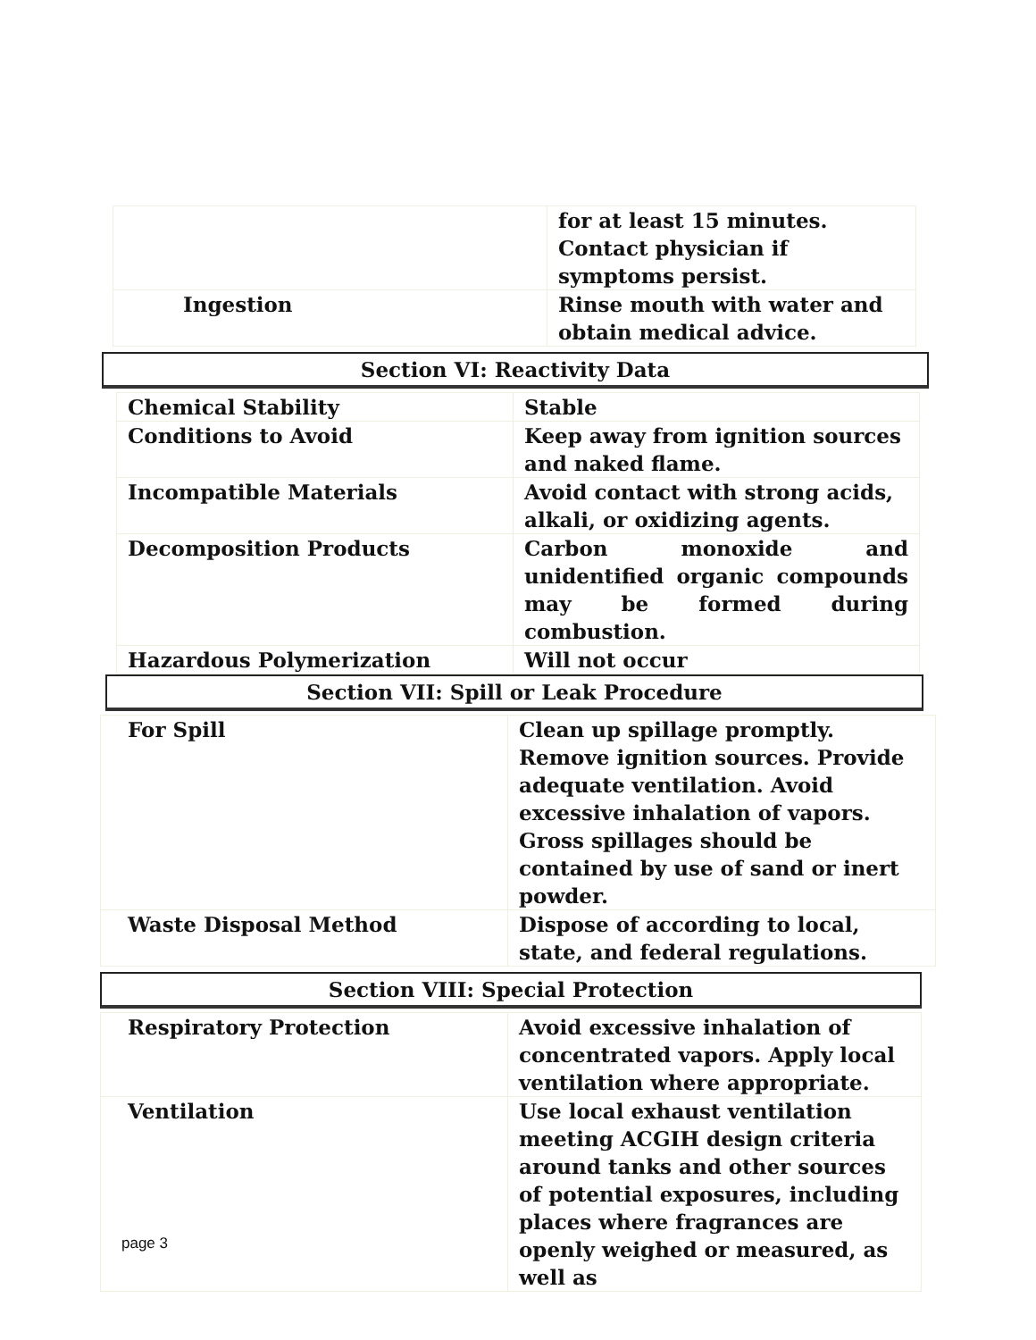| | for at least 15 minutes. Contact physician if symptoms persist. |
| Ingestion | Rinse mouth with water and obtain medical advice. |
Section VI: Reactivity Data
| Chemical Stability | Stable |
| Conditions to Avoid | Keep away from ignition sources and naked flame. |
| Incompatible Materials | Avoid contact with strong acids, alkali, or oxidizing agents. |
| Decomposition Products | Carbon monoxide and unidentified organic compounds may be formed during combustion. |
| Hazardous Polymerization | Will not occur |
Section VII: Spill or Leak Procedure
| For Spill | Clean up spillage promptly. Remove ignition sources. Provide adequate ventilation. Avoid excessive inhalation of vapors. Gross spillages should be contained by use of sand or inert powder. |
| Waste Disposal Method | Dispose of according to local, state, and federal regulations. |
Section VIII: Special Protection
| Respiratory Protection | Avoid excessive inhalation of concentrated vapors. Apply local ventilation where appropriate. |
| Ventilation | Use local exhaust ventilation meeting ACGIH design criteria around tanks and other sources of potential exposures, including places where fragrances are openly weighed or measured, as well as |
page 3